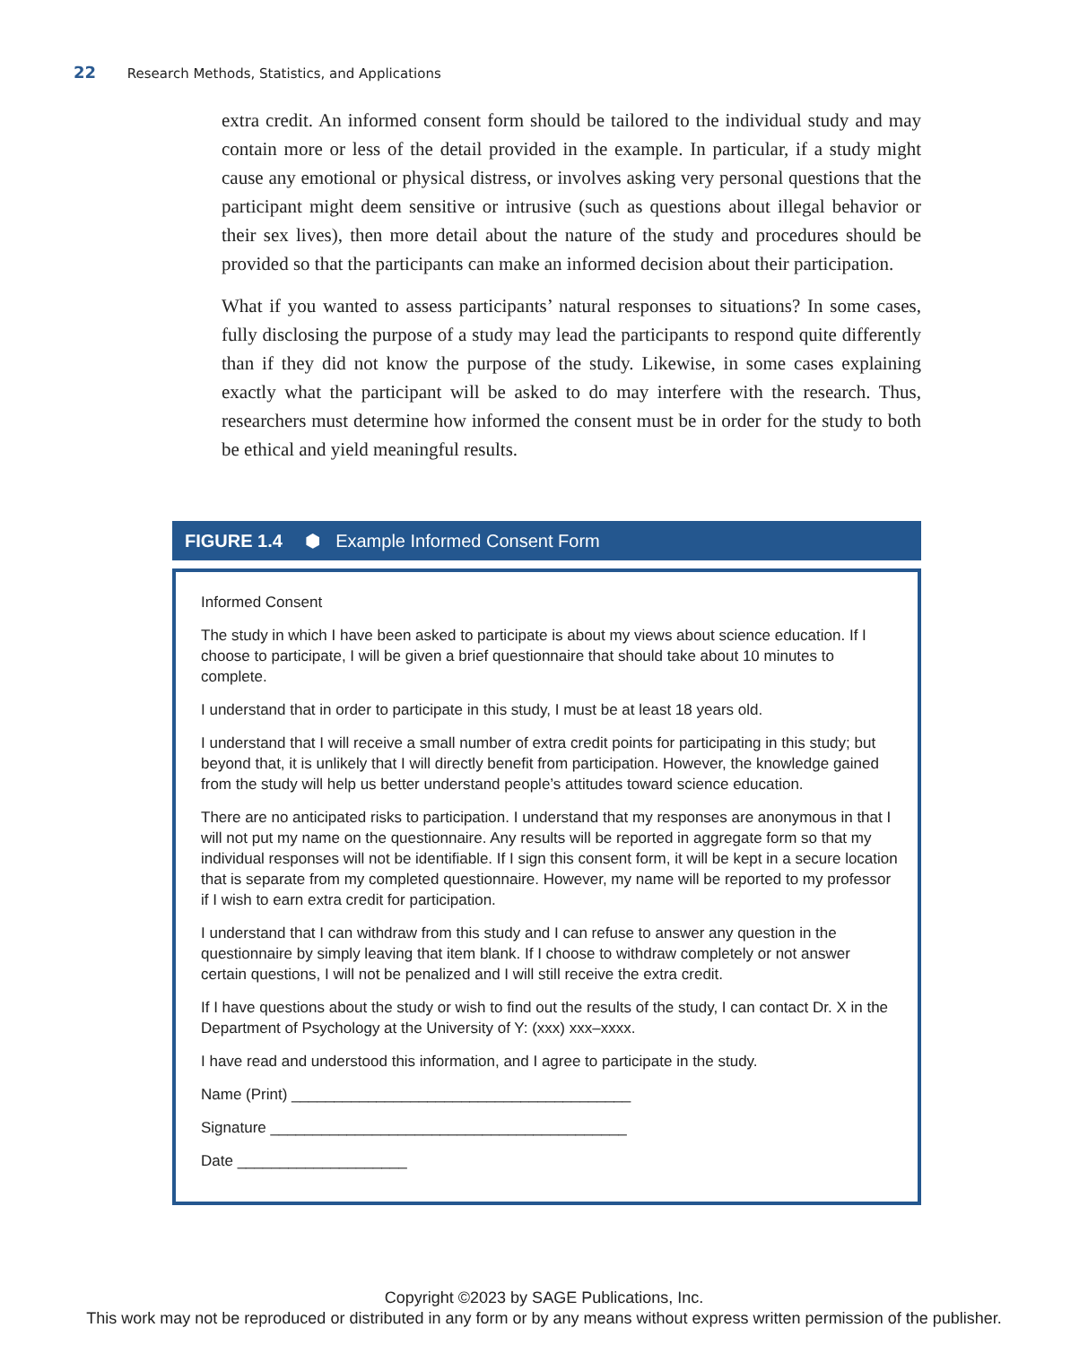22 Research Methods, Statistics, and Applications
extra credit. An informed consent form should be tailored to the individual study and may contain more or less of the detail provided in the example. In particular, if a study might cause any emotional or physical distress, or involves asking very personal questions that the participant might deem sensitive or intrusive (such as questions about illegal behavior or their sex lives), then more detail about the nature of the study and procedures should be provided so that the participants can make an informed decision about their participation.
What if you wanted to assess participants’ natural responses to situations? In some cases, fully disclosing the purpose of a study may lead the participants to respond quite differently than if they did not know the purpose of the study. Likewise, in some cases explaining exactly what the participant will be asked to do may interfere with the research. Thus, researchers must determine how informed the consent must be in order for the study to both be ethical and yield meaningful results.
FIGURE 1.4 ⬢ Example Informed Consent Form
Informed Consent
The study in which I have been asked to participate is about my views about science education. If I choose to participate, I will be given a brief questionnaire that should take about 10 minutes to complete.
I understand that in order to participate in this study, I must be at least 18 years old.
I understand that I will receive a small number of extra credit points for participating in this study; but beyond that, it is unlikely that I will directly benefit from participation. However, the knowledge gained from the study will help us better understand people’s attitudes toward science education.
There are no anticipated risks to participation. I understand that my responses are anonymous in that I will not put my name on the questionnaire. Any results will be reported in aggregate form so that my individual responses will not be identifiable. If I sign this consent form, it will be kept in a secure location that is separate from my completed questionnaire. However, my name will be reported to my professor if I wish to earn extra credit for participation.
I understand that I can withdraw from this study and I can refuse to answer any question in the questionnaire by simply leaving that item blank. If I choose to withdraw completely or not answer certain questions, I will not be penalized and I will still receive the extra credit.
If I have questions about the study or wish to find out the results of the study, I can contact Dr. X in the Department of Psychology at the University of Y: (xxx) xxx–xxxx.
I have read and understood this information, and I agree to participate in the study.
Name (Print) ________________________________________
Signature __________________________________________
Date ____________________
Copyright ©2023 by SAGE Publications, Inc.
This work may not be reproduced or distributed in any form or by any means without express written permission of the publisher.